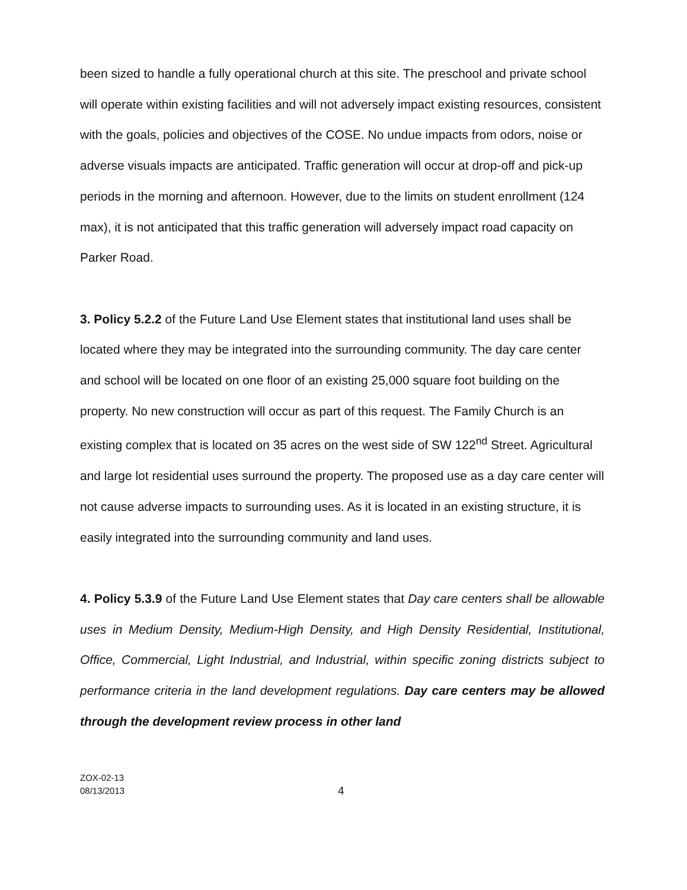been sized to handle a fully operational church at this site. The preschool and private school will operate within existing facilities and will not adversely impact existing resources, consistent with the goals, policies and objectives of the COSE. No undue impacts from odors, noise or adverse visuals impacts are anticipated. Traffic generation will occur at drop-off and pick-up periods in the morning and afternoon. However, due to the limits on student enrollment (124 max), it is not anticipated that this traffic generation will adversely impact road capacity on Parker Road.
3. Policy 5.2.2 of the Future Land Use Element states that institutional land uses shall be located where they may be integrated into the surrounding community. The day care center and school will be located on one floor of an existing 25,000 square foot building on the property. No new construction will occur as part of this request. The Family Church is an existing complex that is located on 35 acres on the west side of SW 122<sup>nd</sup> Street. Agricultural and large lot residential uses surround the property. The proposed use as a day care center will not cause adverse impacts to surrounding uses. As it is located in an existing structure, it is easily integrated into the surrounding community and land uses.
4. Policy 5.3.9 of the Future Land Use Element states that Day care centers shall be allowable uses in Medium Density, Medium-High Density, and High Density Residential, Institutional, Office, Commercial, Light Industrial, and Industrial, within specific zoning districts subject to performance criteria in the land development regulations. Day care centers may be allowed through the development review process in other land
ZOX-02-13
08/13/2013
4